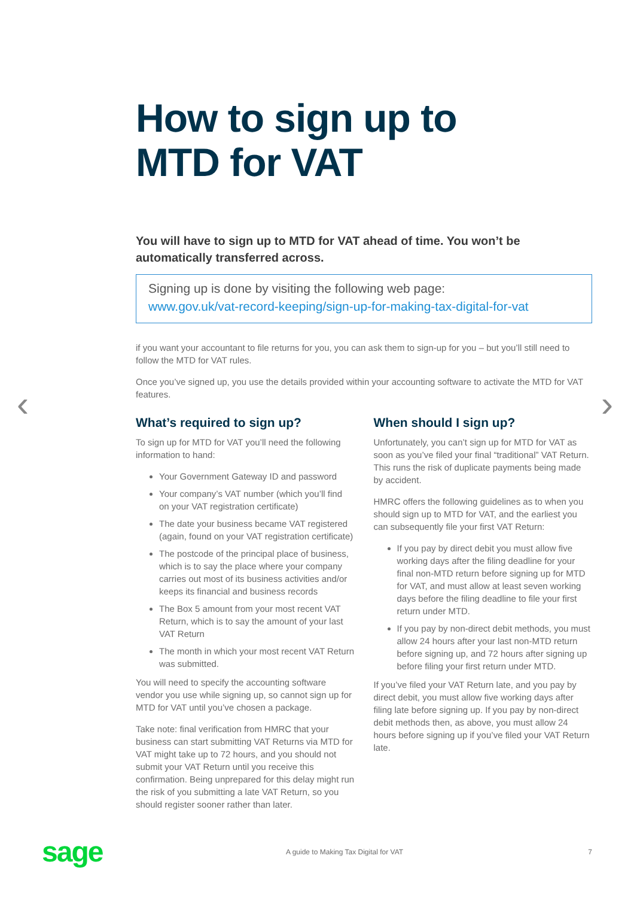‹ ›
How to sign up to
MTD for VAT
You will have to sign up to MTD for VAT ahead of time. You won’t be automatically transferred across.
Signing up is done by visiting the following web page:
www.gov.uk/vat-record-keeping/sign-up-for-making-tax-digital-for-vat
if you want your accountant to file returns for you, you can ask them to sign-up for you – but you’ll still need to follow the MTD for VAT rules.
Once you’ve signed up, you use the details provided within your accounting software to activate the MTD for VAT features.
What’s required to sign up?
To sign up for MTD for VAT you’ll need the following information to hand:
Your Government Gateway ID and password
Your company’s VAT number (which you’ll find on your VAT registration certificate)
The date your business became VAT registered (again, found on your VAT registration certificate)
The postcode of the principal place of business, which is to say the place where your company carries out most of its business activities and/or keeps its financial and business records
The Box 5 amount from your most recent VAT Return, which is to say the amount of your last VAT Return
The month in which your most recent VAT Return was submitted.
You will need to specify the accounting software vendor you use while signing up, so cannot sign up for MTD for VAT until you’ve chosen a package.
Take note: final verification from HMRC that your business can start submitting VAT Returns via MTD for VAT might take up to 72 hours, and you should not submit your VAT Return until you receive this confirmation. Being unprepared for this delay might run the risk of you submitting a late VAT Return, so you should register sooner rather than later.
When should I sign up?
Unfortunately, you can’t sign up for MTD for VAT as soon as you’ve filed your final “traditional” VAT Return. This runs the risk of duplicate payments being made by accident.
HMRC offers the following guidelines as to when you should sign up to MTD for VAT, and the earliest you can subsequently file your first VAT Return:
If you pay by direct debit you must allow five working days after the filing deadline for your final non-MTD return before signing up for MTD for VAT, and must allow at least seven working days before the filing deadline to file your first return under MTD.
If you pay by non-direct debit methods, you must allow 24 hours after your last non-MTD return before signing up, and 72 hours after signing up before filing your first return under MTD.
If you’ve filed your VAT Return late, and you pay by direct debit, you must allow five working days after filing late before signing up. If you pay by non-direct debit methods then, as above, you must allow 24 hours before signing up if you’ve filed your VAT Return late.
sage
A guide to Making Tax Digital for VAT
7